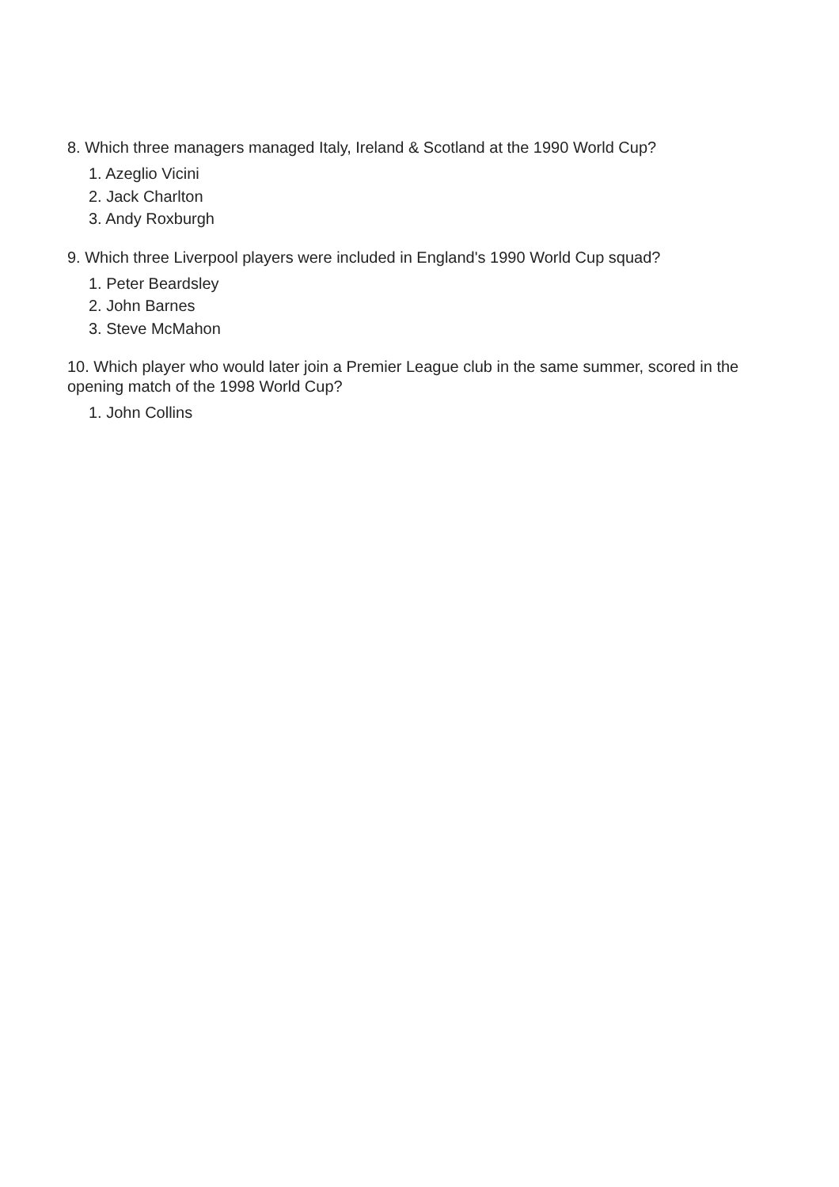8. Which three managers managed Italy, Ireland & Scotland at the 1990 World Cup?
1. Azeglio Vicini
2. Jack Charlton
3. Andy Roxburgh
9. Which three Liverpool players were included in England's 1990 World Cup squad?
1. Peter Beardsley
2. John Barnes
3. Steve McMahon
10. Which player who would later join a Premier League club in the same summer, scored in the opening match of the 1998 World Cup?
1. John Collins